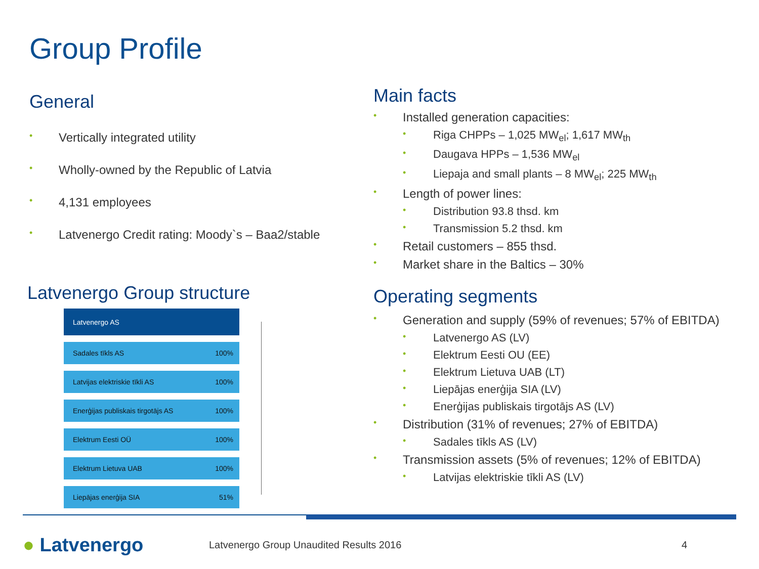Group Profile
General
• Vertically integrated utility
• Wholly-owned by the Republic of Latvia
• 4,131 employees
• Latvenergo Credit rating: Moody`s – Baa2/stable
Latvenergo Group structure
Latvenergo AS
Sadales tīkls AS 100%
Latvijas elektriskie tīkli AS 100%
Enerģijas publiskais tirgotājs AS 100%
Elektrum Eesti OÜ 100%
Elektrum Lietuva UAB 100%
Liepājas enerģija SIA 51%
Main facts
• Installed generation capacities:
• Riga CHPPs – 1,025 MW<sub>el</sub>; 1,617 MW<sub>th</sub>
• Daugava HPPs – 1,536 MW<sub>el</sub>
• Liepaja and small plants – 8 MW<sub>el</sub>; 225 MW<sub>th</sub>
• Length of power lines:
• Distribution 93.8 thsd. km
• Transmission 5.2 thsd. km
• Retail customers – 855 thsd.
• Market share in the Baltics – 30%
Operating segments
• Generation and supply (59% of revenues; 57% of EBITDA)
• Latvenergo AS (LV)
• Elektrum Eesti OU (EE)
• Elektrum Lietuva UAB (LT)
• Liepājas enerģija SIA (LV)
• Enerģijas publiskais tirgotājs AS (LV)
• Distribution (31% of revenues; 27% of EBITDA)
• Sadales tīkls AS (LV)
• Transmission assets (5% of revenues; 12% of EBITDA)
• Latvijas elektriskie tīkli AS (LV)
● Latvenergo
Latvenergo Group Unaudited Results 2016
4